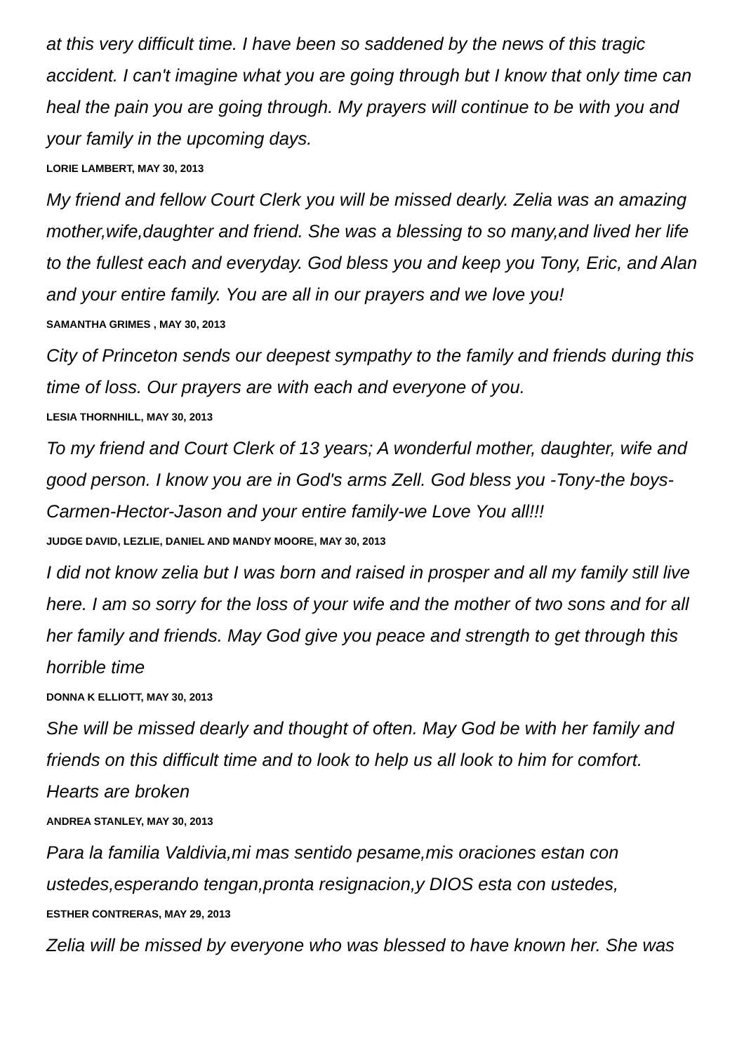at this very difficult time. I have been so saddened by the news of this tragic accident. I can't imagine what you are going through but I know that only time can heal the pain you are going through. My prayers will continue to be with you and your family in the upcoming days.
LORIE LAMBERT, MAY 30, 2013
My friend and fellow Court Clerk you will be missed dearly. Zelia was an amazing mother,wife,daughter and friend. She was a blessing to so many,and lived her life to the fullest each and everyday. God bless you and keep you Tony, Eric, and Alan and your entire family. You are all in our prayers and we love you!
SAMANTHA GRIMES , MAY 30, 2013
City of Princeton sends our deepest sympathy to the family and friends during this time of loss. Our prayers are with each and everyone of you.
LESIA THORNHILL, MAY 30, 2013
To my friend and Court Clerk of 13 years; A wonderful mother, daughter, wife and good person. I know you are in God's arms Zell. God bless you -Tony-the boys-Carmen-Hector-Jason and your entire family-we Love You all!!!
JUDGE DAVID, LEZLIE, DANIEL AND MANDY MOORE, MAY 30, 2013
I did not know zelia but I was born and raised in prosper and all my family still live here. I am so sorry for the loss of your wife and the mother of two sons and for all her family and friends. May God give you peace and strength to get through this horrible time
DONNA K ELLIOTT, MAY 30, 2013
She will be missed dearly and thought of often. May God be with her family and friends on this difficult time and to look to help us all look to him for comfort. Hearts are broken
ANDREA STANLEY, MAY 30, 2013
Para la familia Valdivia,mi mas sentido pesame,mis oraciones estan con ustedes,esperando tengan,pronta resignacion,y DIOS esta con ustedes,
ESTHER CONTRERAS, MAY 29, 2013
Zelia will be missed by everyone who was blessed to have known her. She was